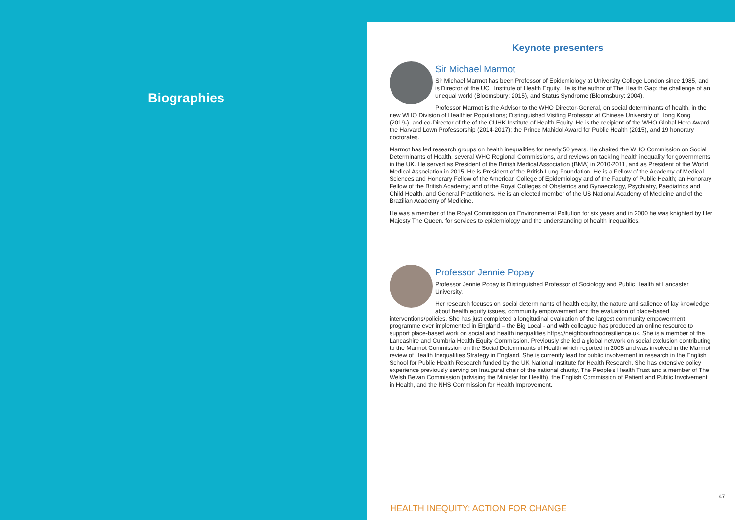Biographies
Keynote presenters
Sir Michael Marmot
Sir Michael Marmot has been Professor of Epidemiology at University College London since 1985, and is Director of the UCL Institute of Health Equity. He is the author of The Health Gap: the challenge of an unequal world (Bloomsbury: 2015), and Status Syndrome (Bloomsbury: 2004).
Professor Marmot is the Advisor to the WHO Director-General, on social determinants of health, in the new WHO Division of Healthier Populations; Distinguished Visiting Professor at Chinese University of Hong Kong (2019-), and co-Director of the of the CUHK Institute of Health Equity. He is the recipient of the WHO Global Hero Award; the Harvard Lown Professorship (2014-2017); the Prince Mahidol Award for Public Health (2015), and 19 honorary doctorates.
Marmot has led research groups on health inequalities for nearly 50 years. He chaired the WHO Commission on Social Determinants of Health, several WHO Regional Commissions, and reviews on tackling health inequality for governments in the UK. He served as President of the British Medical Association (BMA) in 2010-2011, and as President of the World Medical Association in 2015. He is President of the British Lung Foundation. He is a Fellow of the Academy of Medical Sciences and Honorary Fellow of the American College of Epidemiology and of the Faculty of Public Health; an Honorary Fellow of the British Academy; and of the Royal Colleges of Obstetrics and Gynaecology, Psychiatry, Paediatrics and Child Health, and General Practitioners. He is an elected member of the US National Academy of Medicine and of the Brazilian Academy of Medicine.
He was a member of the Royal Commission on Environmental Pollution for six years and in 2000 he was knighted by Her Majesty The Queen, for services to epidemiology and the understanding of health inequalities.
Professor Jennie Popay
Professor Jennie Popay is Distinguished Professor of Sociology and Public Health at Lancaster University.
Her research focuses on social determinants of health equity, the nature and salience of lay knowledge about health equity issues, community empowerment and the evaluation of place-based interventions/policies. She has just completed a longitudinal evaluation of the largest community empowerment programme ever implemented in England – the Big Local - and with colleague has produced an online resource to support place-based work on social and health inequalities https://neighbourhoodresilience.uk. She is a member of the Lancashire and Cumbria Health Equity Commission. Previously she led a global network on social exclusion contributing to the Marmot Commission on the Social Determinants of Health which reported in 2008 and was involved in the Marmot review of Health Inequalities Strategy in England. She is currently lead for public involvement in research in the English School for Public Health Research funded by the UK National Institute for Health Research. She has extensive policy experience previously serving on Inaugural chair of the national charity, The People’s Health Trust and a member of The Welsh Bevan Commission (advising the Minister for Health), the English Commission of Patient and Public Involvement in Health, and the NHS Commission for Health Improvement.
47
HEALTH INEQUITY: ACTION FOR CHANGE